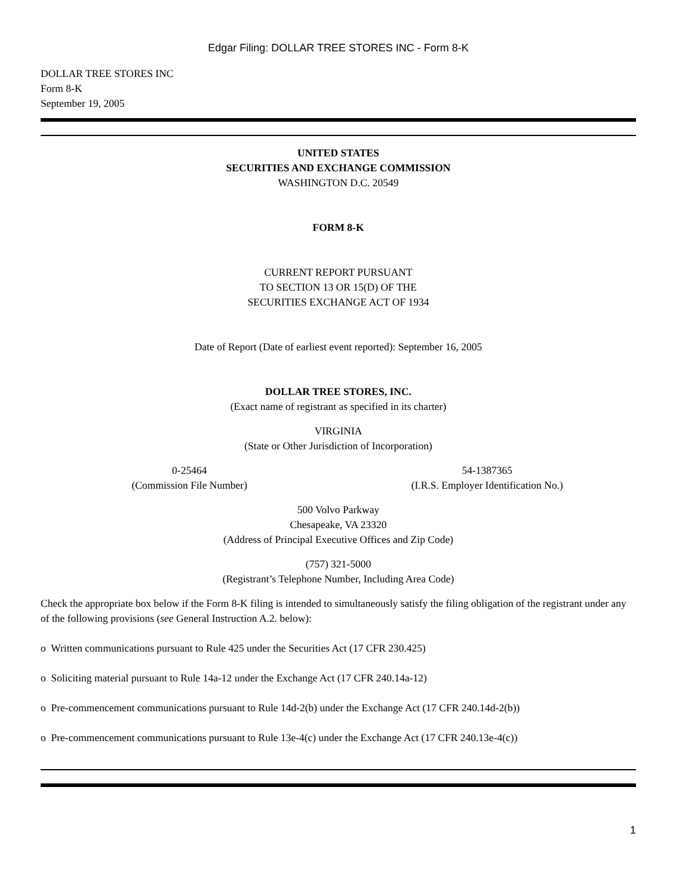Edgar Filing: DOLLAR TREE STORES INC - Form 8-K
DOLLAR TREE STORES INC
Form 8-K
September 19, 2005
UNITED STATES
SECURITIES AND EXCHANGE COMMISSION
WASHINGTON D.C. 20549
FORM 8-K
CURRENT REPORT PURSUANT
TO SECTION 13 OR 15(D) OF THE
SECURITIES EXCHANGE ACT OF 1934
Date of Report (Date of earliest event reported): September 16, 2005
DOLLAR TREE STORES, INC.
(Exact name of registrant as specified in its charter)
VIRGINIA
(State or Other Jurisdiction of Incorporation)
0-25464
(Commission File Number)
54-1387365
(I.R.S. Employer Identification No.)
500 Volvo Parkway
Chesapeake, VA 23320
(Address of Principal Executive Offices and Zip Code)
(757) 321-5000
(Registrant’s Telephone Number, Including Area Code)
Check the appropriate box below if the Form 8-K filing is intended to simultaneously satisfy the filing obligation of the registrant under any of the following provisions (see General Instruction A.2. below):
o Written communications pursuant to Rule 425 under the Securities Act (17 CFR 230.425)
o Soliciting material pursuant to Rule 14a-12 under the Exchange Act (17 CFR 240.14a-12)
o Pre-commencement communications pursuant to Rule 14d-2(b) under the Exchange Act (17 CFR 240.14d-2(b))
o Pre-commencement communications pursuant to Rule 13e-4(c) under the Exchange Act (17 CFR 240.13e-4(c))
1